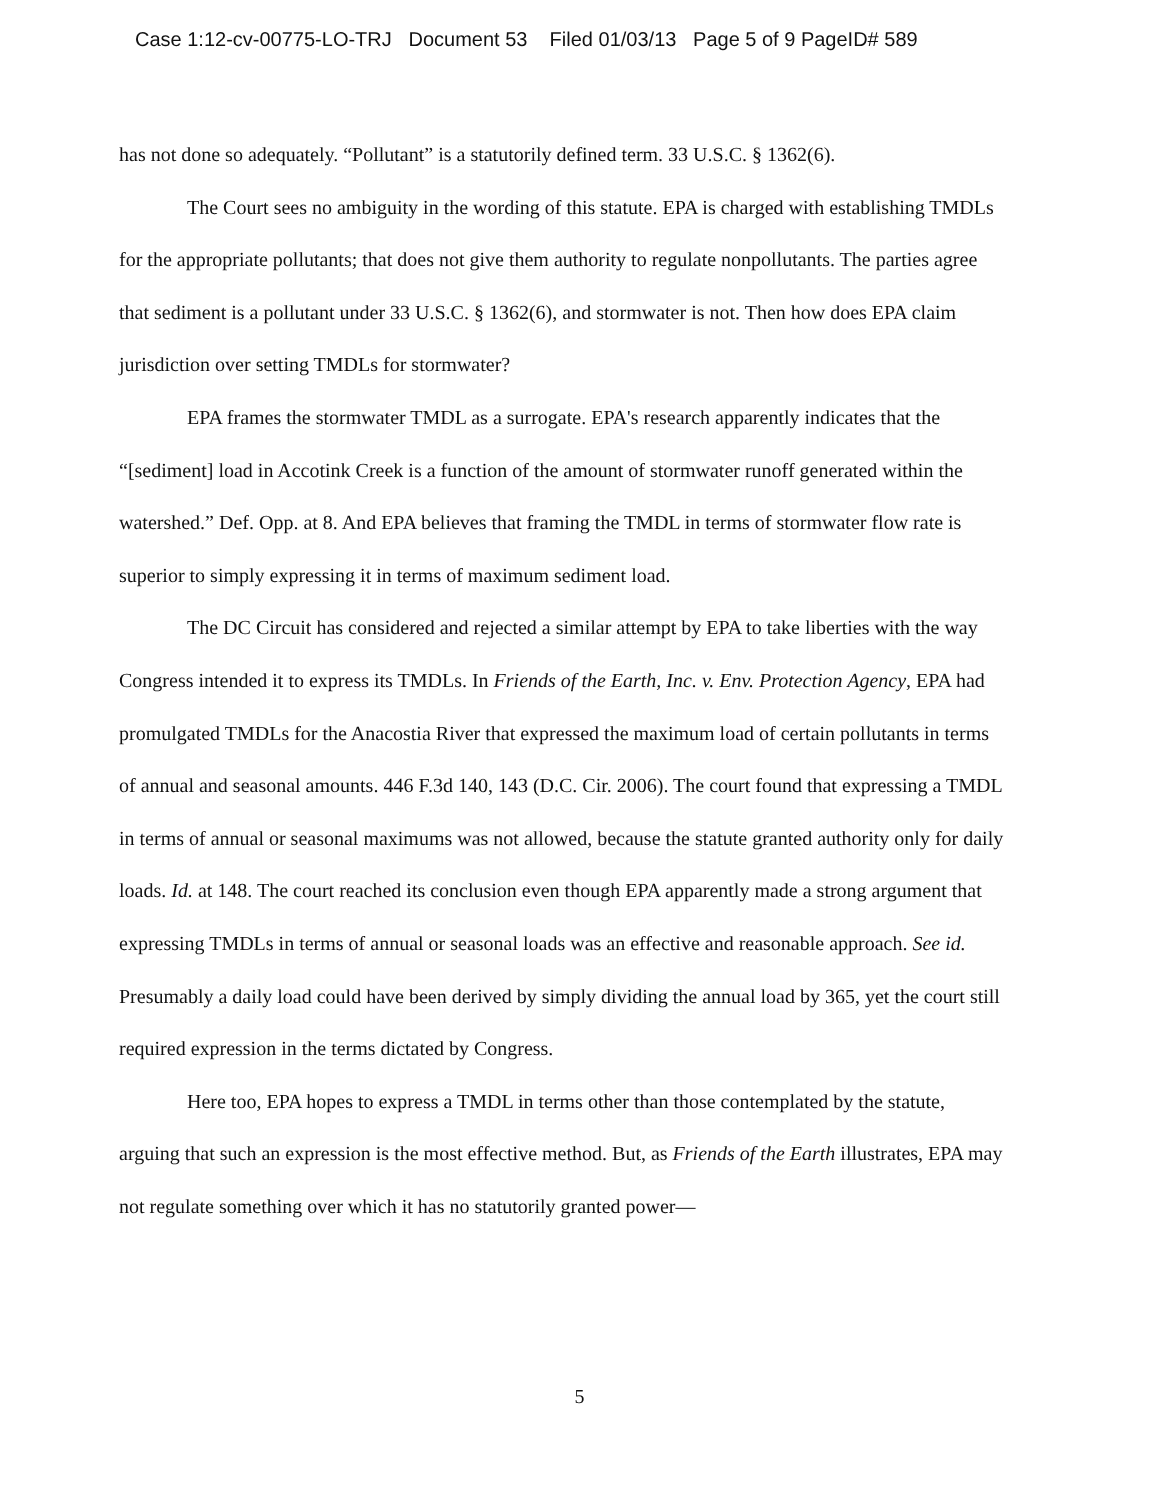Case 1:12-cv-00775-LO-TRJ Document 53 Filed 01/03/13 Page 5 of 9 PageID# 589
has not done so adequately. “Pollutant” is a statutorily defined term. 33 U.S.C. § 1362(6).
The Court sees no ambiguity in the wording of this statute. EPA is charged with establishing TMDLs for the appropriate pollutants; that does not give them authority to regulate nonpollutants. The parties agree that sediment is a pollutant under 33 U.S.C. § 1362(6), and stormwater is not. Then how does EPA claim jurisdiction over setting TMDLs for stormwater?
EPA frames the stormwater TMDL as a surrogate. EPA's research apparently indicates that the “[sediment] load in Accotink Creek is a function of the amount of stormwater runoff generated within the watershed.” Def. Opp. at 8. And EPA believes that framing the TMDL in terms of stormwater flow rate is superior to simply expressing it in terms of maximum sediment load.
The DC Circuit has considered and rejected a similar attempt by EPA to take liberties with the way Congress intended it to express its TMDLs. In Friends of the Earth, Inc. v. Env. Protection Agency, EPA had promulgated TMDLs for the Anacostia River that expressed the maximum load of certain pollutants in terms of annual and seasonal amounts. 446 F.3d 140, 143 (D.C. Cir. 2006). The court found that expressing a TMDL in terms of annual or seasonal maximums was not allowed, because the statute granted authority only for daily loads. Id. at 148. The court reached its conclusion even though EPA apparently made a strong argument that expressing TMDLs in terms of annual or seasonal loads was an effective and reasonable approach. See id. Presumably a daily load could have been derived by simply dividing the annual load by 365, yet the court still required expression in the terms dictated by Congress.
Here too, EPA hopes to express a TMDL in terms other than those contemplated by the statute, arguing that such an expression is the most effective method. But, as Friends of the Earth illustrates, EPA may not regulate something over which it has no statutorily granted power—
5